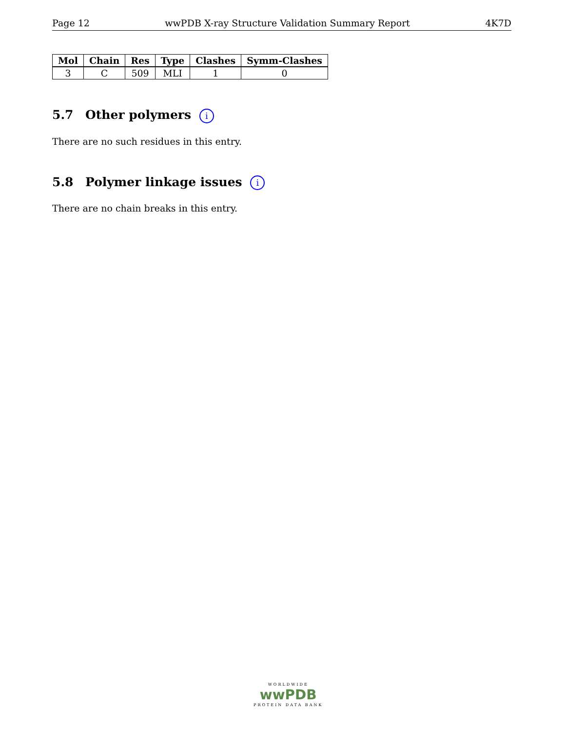Page 12 wwPDB X-ray Structure Validation Summary Report 4K7D
| Mol | Chain | Res | Type | Clashes | Symm-Clashes |
| --- | --- | --- | --- | --- | --- |
| 3 | C | 509 | MLI | 1 | 0 |
5.7 Other polymers i
There are no such residues in this entry.
5.8 Polymer linkage issues i
There are no chain breaks in this entry.
WORLDWIDE
wwPDB
PROTEIN DATA BANK